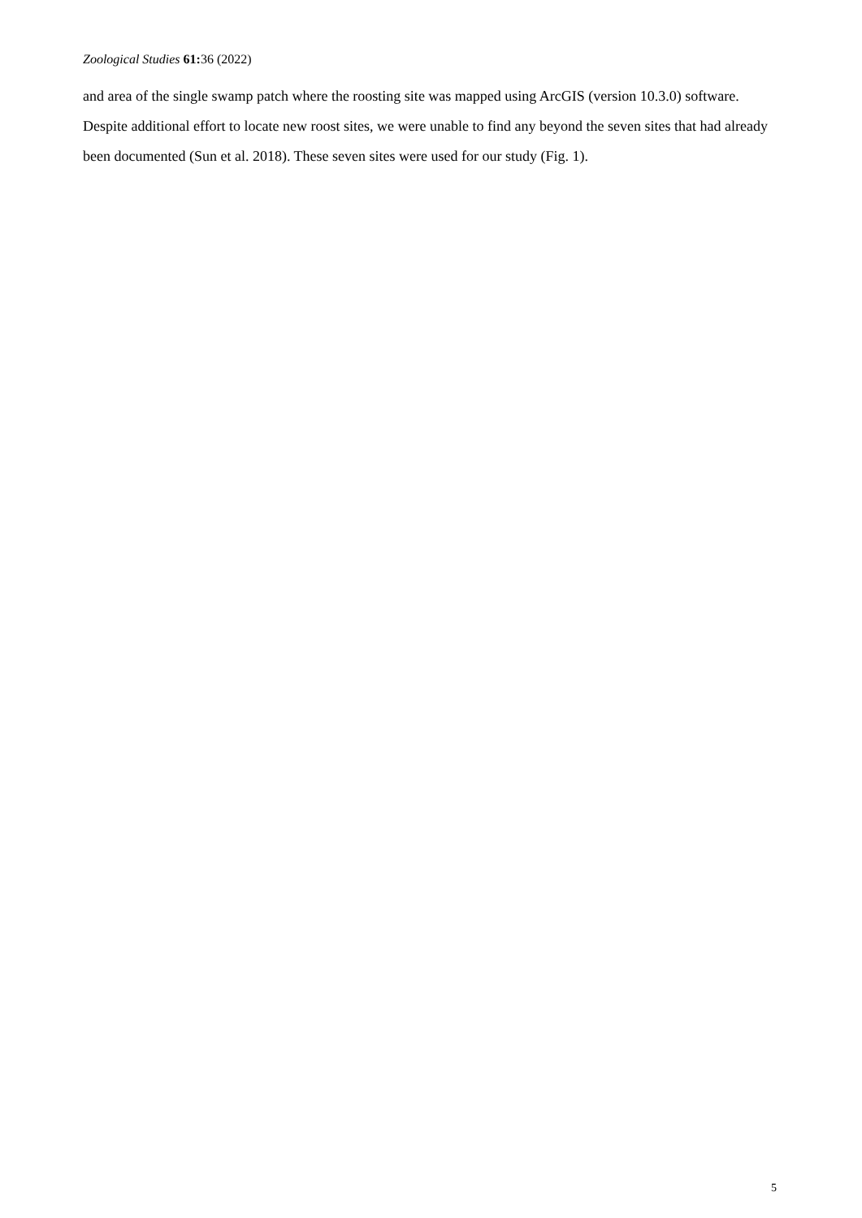Zoological Studies 61: 36 (2022)
and area of the single swamp patch where the roosting site was mapped using ArcGIS (version 10.3.0) software. Despite additional effort to locate new roost sites, we were unable to find any beyond the seven sites that had already been documented (Sun et al. 2018). These seven sites were used for our study (Fig. 1).
5